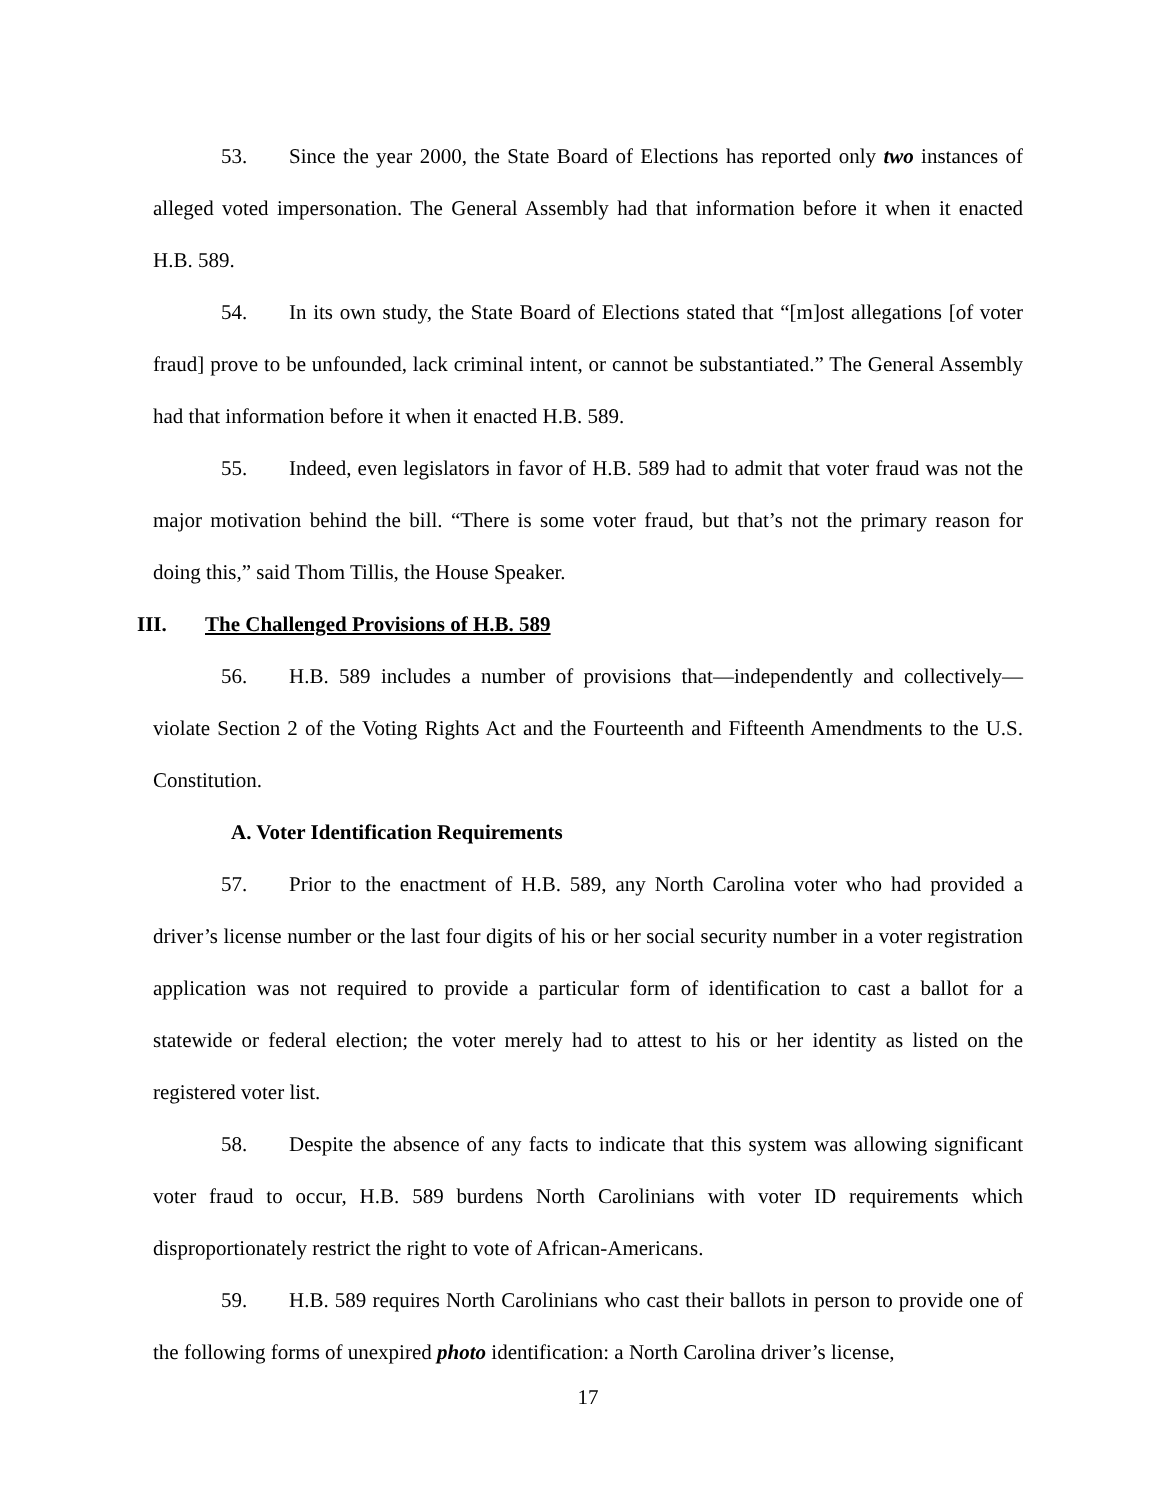53. Since the year 2000, the State Board of Elections has reported only two instances of alleged voted impersonation. The General Assembly had that information before it when it enacted H.B. 589.
54. In its own study, the State Board of Elections stated that “[m]ost allegations [of voter fraud] prove to be unfounded, lack criminal intent, or cannot be substantiated.” The General Assembly had that information before it when it enacted H.B. 589.
55. Indeed, even legislators in favor of H.B. 589 had to admit that voter fraud was not the major motivation behind the bill. “There is some voter fraud, but that’s not the primary reason for doing this,” said Thom Tillis, the House Speaker.
III. The Challenged Provisions of H.B. 589
56. H.B. 589 includes a number of provisions that—independently and collectively—violate Section 2 of the Voting Rights Act and the Fourteenth and Fifteenth Amendments to the U.S. Constitution.
A. Voter Identification Requirements
57. Prior to the enactment of H.B. 589, any North Carolina voter who had provided a driver’s license number or the last four digits of his or her social security number in a voter registration application was not required to provide a particular form of identification to cast a ballot for a statewide or federal election; the voter merely had to attest to his or her identity as listed on the registered voter list.
58. Despite the absence of any facts to indicate that this system was allowing significant voter fraud to occur, H.B. 589 burdens North Carolinians with voter ID requirements which disproportionately restrict the right to vote of African-Americans.
59. H.B. 589 requires North Carolinians who cast their ballots in person to provide one of the following forms of unexpired photo identification: a North Carolina driver’s license,
17